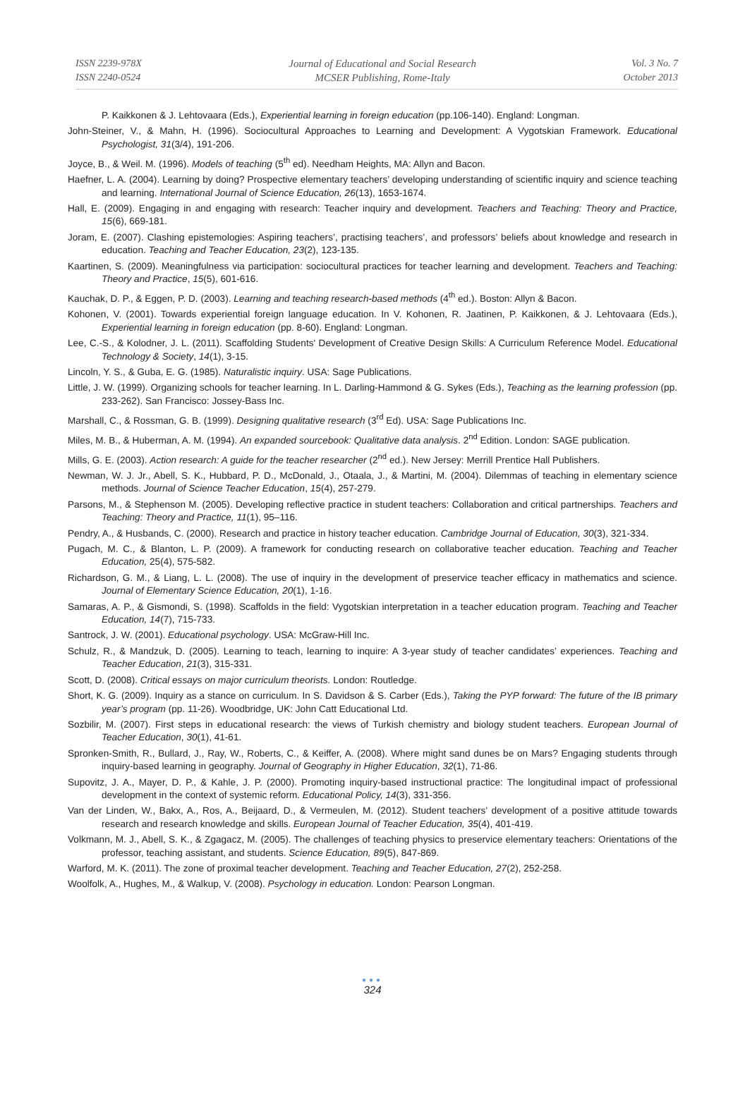ISSN 2239-978X
ISSN 2240-0524
Journal of Educational and Social Research
MCSER Publishing, Rome-Italy
Vol. 3 No. 7
October 2013
P. Kaikkonen & J. Lehtovaara (Eds.), Experiential learning in foreign education (pp.106-140). England: Longman.
John-Steiner, V., & Mahn, H. (1996). Sociocultural Approaches to Learning and Development: A Vygotskian Framework. Educational Psychologist, 31(3/4), 191-206.
Joyce, B., & Weil. M. (1996). Models of teaching (5<sup>th</sup> ed). Needham Heights, MA: Allyn and Bacon.
Haefner, L. A. (2004). Learning by doing? Prospective elementary teachers’ developing understanding of scientific inquiry and science teaching and learning. International Journal of Science Education, 26(13), 1653-1674.
Hall, E. (2009). Engaging in and engaging with research: Teacher inquiry and development. Teachers and Teaching: Theory and Practice, 15(6), 669-181.
Joram, E. (2007). Clashing epistemologies: Aspiring teachers’, practising teachers’, and professors’ beliefs about knowledge and research in education. Teaching and Teacher Education, 23(2), 123-135.
Kaartinen, S. (2009). Meaningfulness via participation: sociocultural practices for teacher learning and development. Teachers and Teaching: Theory and Practice, 15(5), 601-616.
Kauchak, D. P., & Eggen, P. D. (2003). Learning and teaching research-based methods (4<sup>th</sup> ed.). Boston: Allyn & Bacon.
Kohonen, V. (2001). Towards experiential foreign language education. In V. Kohonen, R. Jaatinen, P. Kaikkonen, & J. Lehtovaara (Eds.), Experiential learning in foreign education (pp. 8-60). England: Longman.
Lee, C.-S., & Kolodner, J. L. (2011). Scaffolding Students' Development of Creative Design Skills: A Curriculum Reference Model. Educational Technology & Society, 14(1), 3-15.
Lincoln, Y. S., & Guba, E. G. (1985). Naturalistic inquiry. USA: Sage Publications.
Little, J. W. (1999). Organizing schools for teacher learning. In L. Darling-Hammond & G. Sykes (Eds.), Teaching as the learning profession (pp. 233-262). San Francisco: Jossey-Bass Inc.
Marshall, C., & Rossman, G. B. (1999). Designing qualitative research (3<sup>rd</sup> Ed). USA: Sage Publications Inc.
Miles, M. B., & Huberman, A. M. (1994). An expanded sourcebook: Qualitative data analysis. 2<sup>nd</sup> Edition. London: SAGE publication.
Mills, G. E. (2003). Action research: A guide for the teacher researcher (2<sup>nd</sup> ed.). New Jersey: Merrill Prentice Hall Publishers.
Newman, W. J. Jr., Abell, S. K., Hubbard, P. D., McDonald, J., Otaala, J., & Martini, M. (2004). Dilemmas of teaching in elementary science methods. Journal of Science Teacher Education, 15(4), 257-279.
Parsons, M., & Stephenson M. (2005). Developing reflective practice in student teachers: Collaboration and critical partnerships. Teachers and Teaching: Theory and Practice, 11(1), 95–116.
Pendry, A., & Husbands, C. (2000). Research and practice in history teacher education. Cambridge Journal of Education, 30(3), 321-334.
Pugach, M. C., & Blanton, L. P. (2009). A framework for conducting research on collaborative teacher education. Teaching and Teacher Education, 25(4), 575-582.
Richardson, G. M., & Liang, L. L. (2008). The use of inquiry in the development of preservice teacher efficacy in mathematics and science. Journal of Elementary Science Education, 20(1), 1-16.
Samaras, A. P., & Gismondi, S. (1998). Scaffolds in the field: Vygotskian interpretation in a teacher education program. Teaching and Teacher Education, 14(7), 715-733.
Santrock, J. W. (2001). Educational psychology. USA: McGraw-Hill Inc.
Schulz, R., & Mandzuk, D. (2005). Learning to teach, learning to inquire: A 3-year study of teacher candidates’ experiences. Teaching and Teacher Education, 21(3), 315-331.
Scott, D. (2008). Critical essays on major curriculum theorists. London: Routledge.
Short, K. G. (2009). Inquiry as a stance on curriculum. In S. Davidson & S. Carber (Eds.), Taking the PYP forward: The future of the IB primary year’s program (pp. 11-26). Woodbridge, UK: John Catt Educational Ltd.
Sozbilir, M. (2007). First steps in educational research: the views of Turkish chemistry and biology student teachers. European Journal of Teacher Education, 30(1), 41-61.
Spronken-Smith, R., Bullard, J., Ray, W., Roberts, C., & Keiffer, A. (2008). Where might sand dunes be on Mars? Engaging students through inquiry-based learning in geography. Journal of Geography in Higher Education, 32(1), 71-86.
Supovitz, J. A., Mayer, D. P., & Kahle, J. P. (2000). Promoting inquiry-based instructional practice: The longitudinal impact of professional development in the context of systemic reform. Educational Policy, 14(3), 331-356.
Van der Linden, W., Bakx, A., Ros, A., Beijaard, D., & Vermeulen, M. (2012). Student teachers’ development of a positive attitude towards research and research knowledge and skills. European Journal of Teacher Education, 35(4), 401-419.
Volkmann, M. J., Abell, S. K., & Zgagacz, M. (2005). The challenges of teaching physics to preservice elementary teachers: Orientations of the professor, teaching assistant, and students. Science Education, 89(5), 847-869.
Warford, M. K. (2011). The zone of proximal teacher development. Teaching and Teacher Education, 27(2), 252-258.
Woolfolk, A., Hughes, M., & Walkup, V. (2008). Psychology in education. London: Pearson Longman.
●●●
324